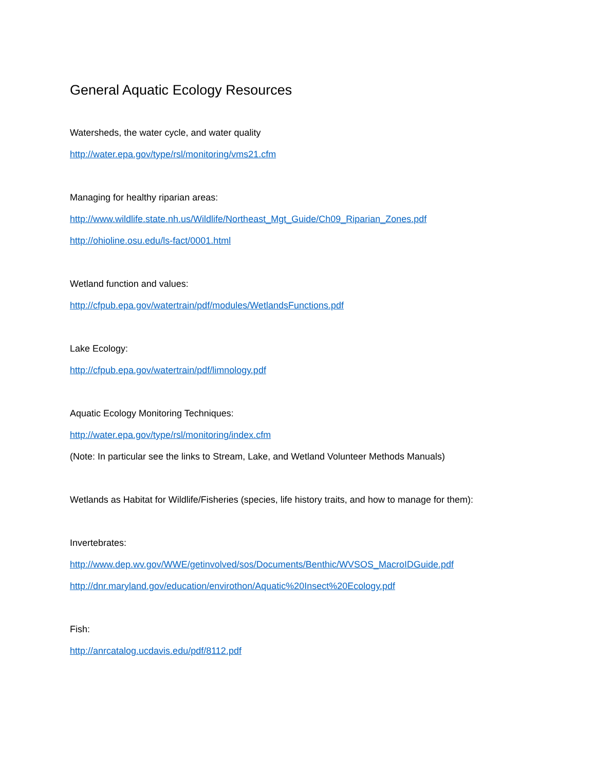General Aquatic Ecology Resources
Watersheds, the water cycle, and water quality
http://water.epa.gov/type/rsl/monitoring/vms21.cfm
Managing for healthy riparian areas:
http://www.wildlife.state.nh.us/Wildlife/Northeast_Mgt_Guide/Ch09_Riparian_Zones.pdf
http://ohioline.osu.edu/ls-fact/0001.html
Wetland function and values:
http://cfpub.epa.gov/watertrain/pdf/modules/WetlandsFunctions.pdf
Lake Ecology:
http://cfpub.epa.gov/watertrain/pdf/limnology.pdf
Aquatic Ecology Monitoring Techniques:
http://water.epa.gov/type/rsl/monitoring/index.cfm
(Note: In particular see the links to Stream, Lake, and Wetland Volunteer Methods Manuals)
Wetlands as Habitat for Wildlife/Fisheries (species, life history traits, and how to manage for them):
Invertebrates:
http://www.dep.wv.gov/WWE/getinvolved/sos/Documents/Benthic/WVSOS_MacroIDGuide.pdf
http://dnr.maryland.gov/education/envirothon/Aquatic%20Insect%20Ecology.pdf
Fish:
http://anrcatalog.ucdavis.edu/pdf/8112.pdf